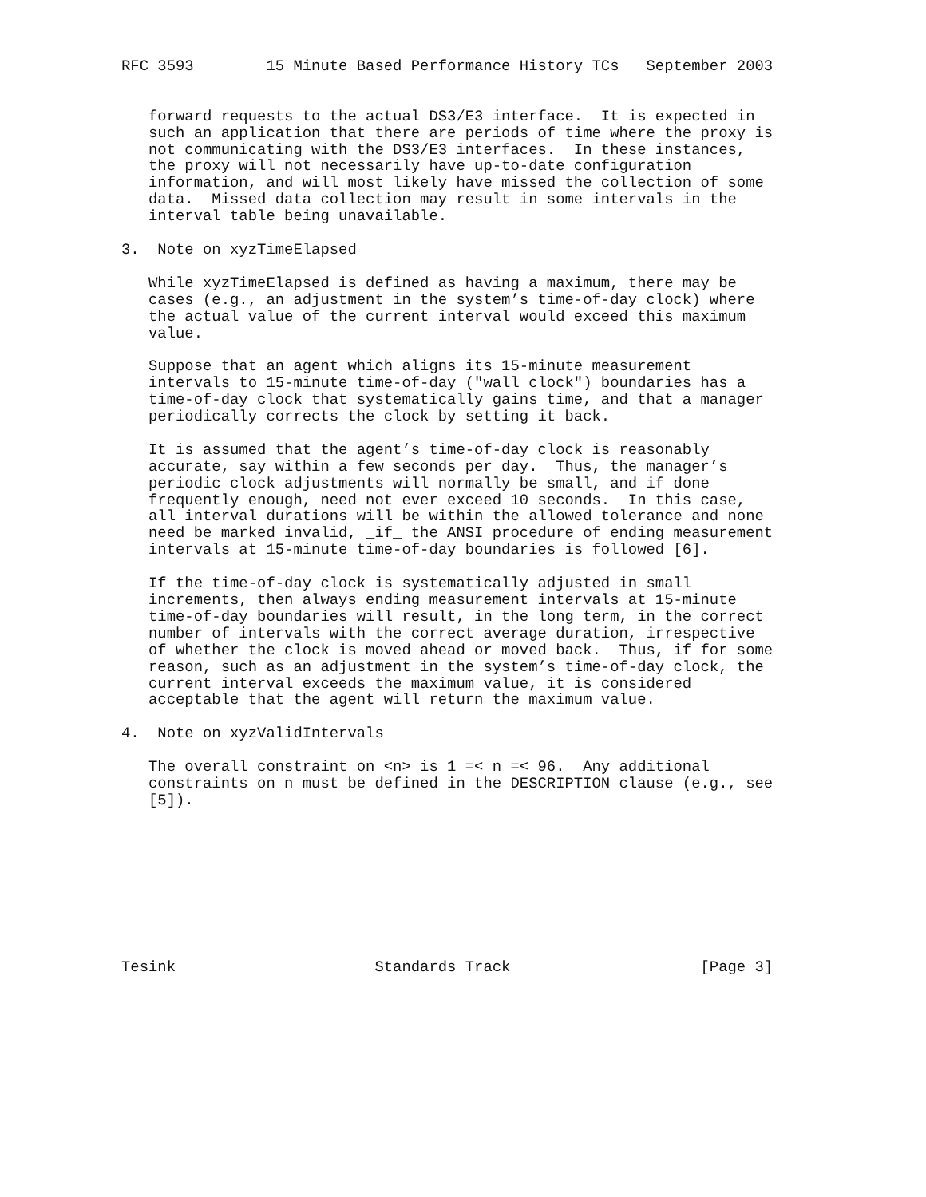RFC 3593        15 Minute Based Performance History TCs   September 2003


   forward requests to the actual DS3/E3 interface.  It is expected in
   such an application that there are periods of time where the proxy is
   not communicating with the DS3/E3 interfaces.  In these instances,
   the proxy will not necessarily have up-to-date configuration
   information, and will most likely have missed the collection of some
   data.  Missed data collection may result in some intervals in the
   interval table being unavailable.

3.  Note on xyzTimeElapsed

   While xyzTimeElapsed is defined as having a maximum, there may be
   cases (e.g., an adjustment in the system’s time-of-day clock) where
   the actual value of the current interval would exceed this maximum
   value.

   Suppose that an agent which aligns its 15-minute measurement
   intervals to 15-minute time-of-day ("wall clock") boundaries has a
   time-of-day clock that systematically gains time, and that a manager
   periodically corrects the clock by setting it back.

   It is assumed that the agent’s time-of-day clock is reasonably
   accurate, say within a few seconds per day.  Thus, the manager’s
   periodic clock adjustments will normally be small, and if done
   frequently enough, need not ever exceed 10 seconds.  In this case,
   all interval durations will be within the allowed tolerance and none
   need be marked invalid, _if_ the ANSI procedure of ending measurement
   intervals at 15-minute time-of-day boundaries is followed [6].

   If the time-of-day clock is systematically adjusted in small
   increments, then always ending measurement intervals at 15-minute
   time-of-day boundaries will result, in the long term, in the correct
   number of intervals with the correct average duration, irrespective
   of whether the clock is moved ahead or moved back.  Thus, if for some
   reason, such as an adjustment in the system’s time-of-day clock, the
   current interval exceeds the maximum value, it is considered
   acceptable that the agent will return the maximum value.

4.  Note on xyzValidIntervals

   The overall constraint on <n> is 1 =< n =< 96.  Any additional
   constraints on n must be defined in the DESCRIPTION clause (e.g., see
   [5]).









Tesink                      Standards Track                     [Page 3]